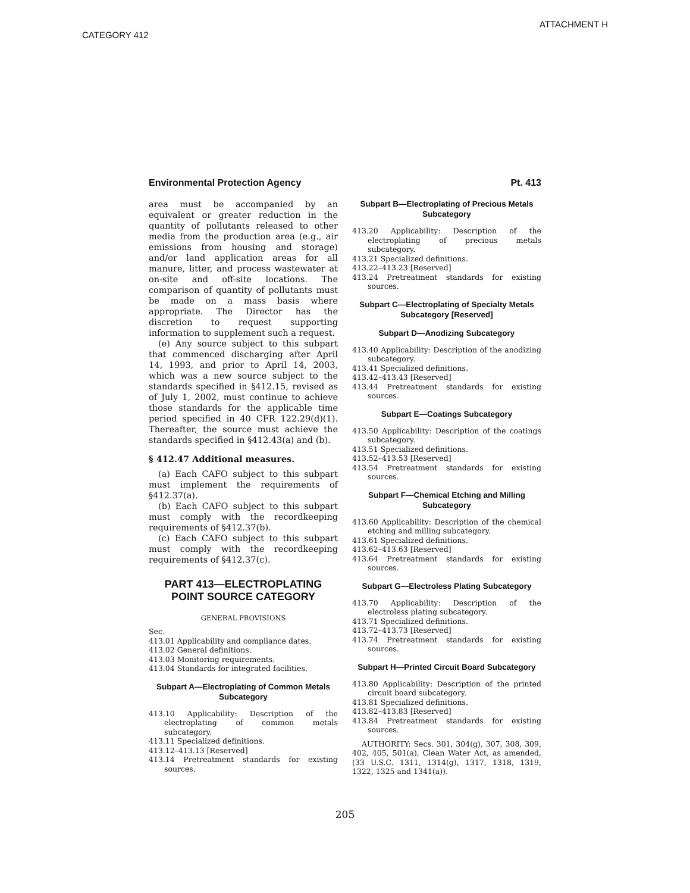ATTACHMENT H
CATEGORY 412
Environmental Protection Agency Pt. 413
area must be accompanied by an equivalent or greater reduction in the quantity of pollutants released to other media from the production area (e.g., air emissions from housing and storage) and/or land application areas for all manure, litter, and process wastewater at on-site and off-site locations. The comparison of quantity of pollutants must be made on a mass basis where appropriate. The Director has the discretion to request supporting information to supplement such a request.
(e) Any source subject to this subpart that commenced discharging after April 14, 1993, and prior to April 14, 2003, which was a new source subject to the standards specified in §412.15, revised as of July 1, 2002, must continue to achieve those standards for the applicable time period specified in 40 CFR 122.29(d)(1). Thereafter, the source must achieve the standards specified in §412.43(a) and (b).
§ 412.47 Additional measures.
(a) Each CAFO subject to this subpart must implement the requirements of §412.37(a).
(b) Each CAFO subject to this subpart must comply with the recordkeeping requirements of §412.37(b).
(c) Each CAFO subject to this subpart must comply with the recordkeeping requirements of §412.37(c).
PART 413—ELECTROPLATING POINT SOURCE CATEGORY
GENERAL PROVISIONS
Sec.
413.01 Applicability and compliance dates.
413.02 General definitions.
413.03 Monitoring requirements.
413.04 Standards for integrated facilities.
Subpart A—Electroplating of Common Metals Subcategory
413.10 Applicability: Description of the electroplating of common metals subcategory.
413.11 Specialized definitions.
413.12–413.13 [Reserved]
413.14 Pretreatment standards for existing sources.
Subpart B—Electroplating of Precious Metals Subcategory
413.20 Applicability: Description of the electroplating of precious metals subcategory.
413.21 Specialized definitions.
413.22–413.23 [Reserved]
413.24 Pretreatment standards for existing sources.
Subpart C—Electroplating of Specialty Metals Subcategory [Reserved]
Subpart D—Anodizing Subcategory
413.40 Applicability: Description of the anodizing subcategory.
413.41 Specialized definitions.
413.42–413.43 [Reserved]
413.44 Pretreatment standards for existing sources.
Subpart E—Coatings Subcategory
413.50 Applicability: Description of the coatings subcategory.
413.51 Specialized definitions.
413.52–413.53 [Reserved]
413.54 Pretreatment standards for existing sources.
Subpart F—Chemical Etching and Milling Subcategory
413.60 Applicability: Description of the chemical etching and milling subcategory.
413.61 Specialized definitions.
413.62–413.63 [Reserved]
413.64 Pretreatment standards for existing sources.
Subpart G—Electroless Plating Subcategory
413.70 Applicability: Description of the electroless plating subcategory.
413.71 Specialized definitions.
413.72–413.73 [Reserved]
413.74 Pretreatment standards for existing sources.
Subpart H—Printed Circuit Board Subcategory
413.80 Applicability: Description of the printed circuit board subcategory.
413.81 Specialized definitions.
413.82–413.83 [Reserved]
413.84 Pretreatment standards for existing sources.
AUTHORITY: Secs. 301, 304(g), 307, 308, 309, 402, 405, 501(a), Clean Water Act, as amended, (33 U.S.C. 1311, 1314(g), 1317, 1318, 1319, 1322, 1325 and 1341(a)).
205